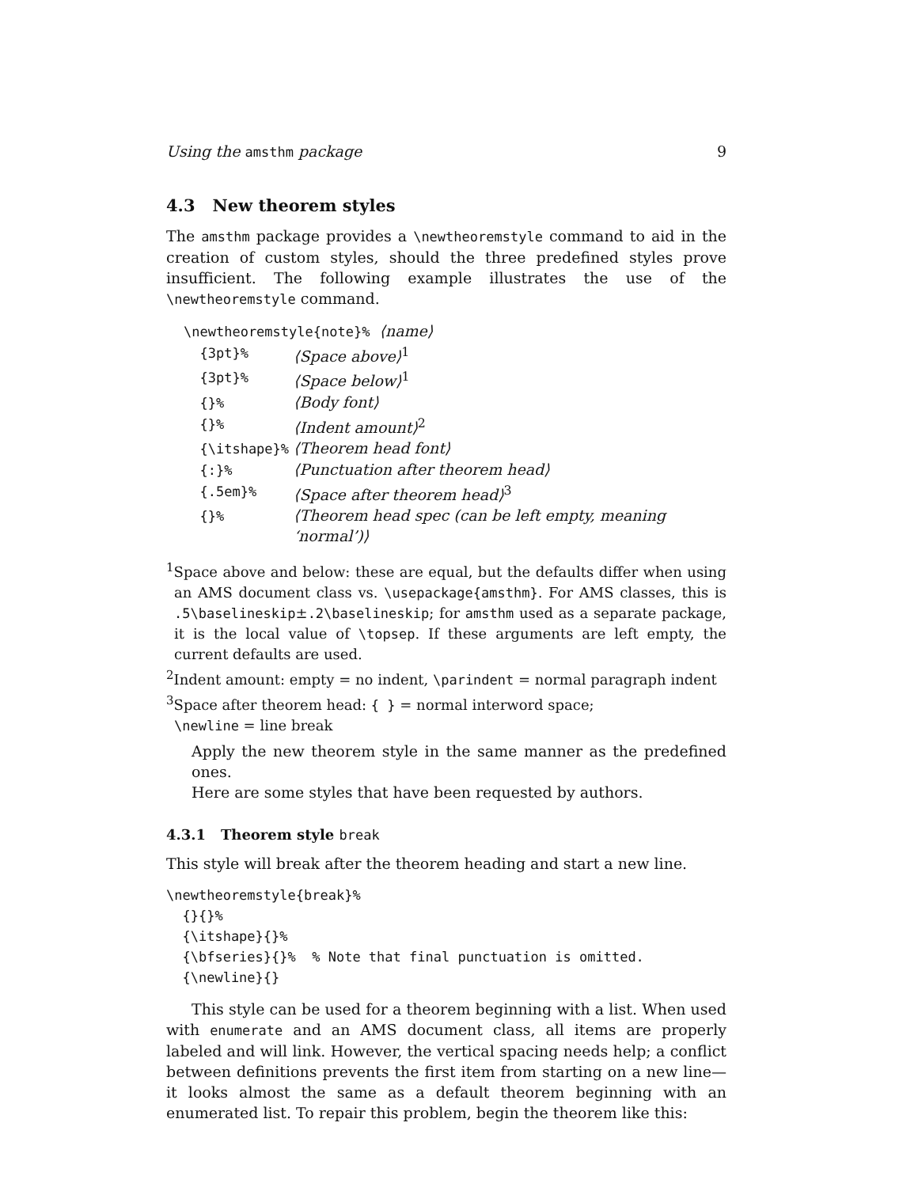Using the amsthm package 9
4.3 New theorem styles
The amsthm package provides a \newtheoremstyle command to aid in the creation of custom styles, should the three predefined styles prove insufficient. The following example illustrates the use of the \newtheoremstyle command.
| \newtheoremstyle{note}% ⟨name⟩ | |
| {3pt}% | ⟨Space above⟩<sup>1</sup> |
| {3pt}% | ⟨Space below⟩<sup>1</sup> |
| {}% | ⟨Body font⟩ |
| {}% | ⟨Indent amount⟩<sup>2</sup> |
| {\itshape}% | ⟨Theorem head font⟩ |
| {:}% | ⟨Punctuation after theorem head⟩ |
| {.5em}% | ⟨Space after theorem head⟩<sup>3</sup> |
| {}% | ⟨Theorem head spec (can be left empty, meaning ‘normal’)⟩ |
<sup>1</sup> Space above and below: these are equal, but the defaults differ when using an AMS document class vs. \usepackage{amsthm}. For AMS classes, this is .5\baselineskip±.2\baselineskip; for amsthm used as a separate package, it is the local value of \topsep. If these arguments are left empty, the current defaults are used.
<sup>2</sup> Indent amount: empty = no indent, \parindent = normal paragraph indent
<sup>3</sup> Space after theorem head: { } = normal interword space;
\newline = line break
Apply the new theorem style in the same manner as the predefined ones.
Here are some styles that have been requested by authors.
4.3.1 Theorem style break
This style will break after the theorem heading and start a new line.
\newtheoremstyle{break}%
  {}{}%
  {\itshape}{}%
  {\bfseries}{}%  % Note that final punctuation is omitted.
  {\newline}{}
This style can be used for a theorem beginning with a list. When used with enumerate and an AMS document class, all items are properly labeled and will link. However, the vertical spacing needs help; a conflict between definitions prevents the first item from starting on a new line—it looks almost the same as a default theorem beginning with an enumerated list. To repair this problem, begin the theorem like this: